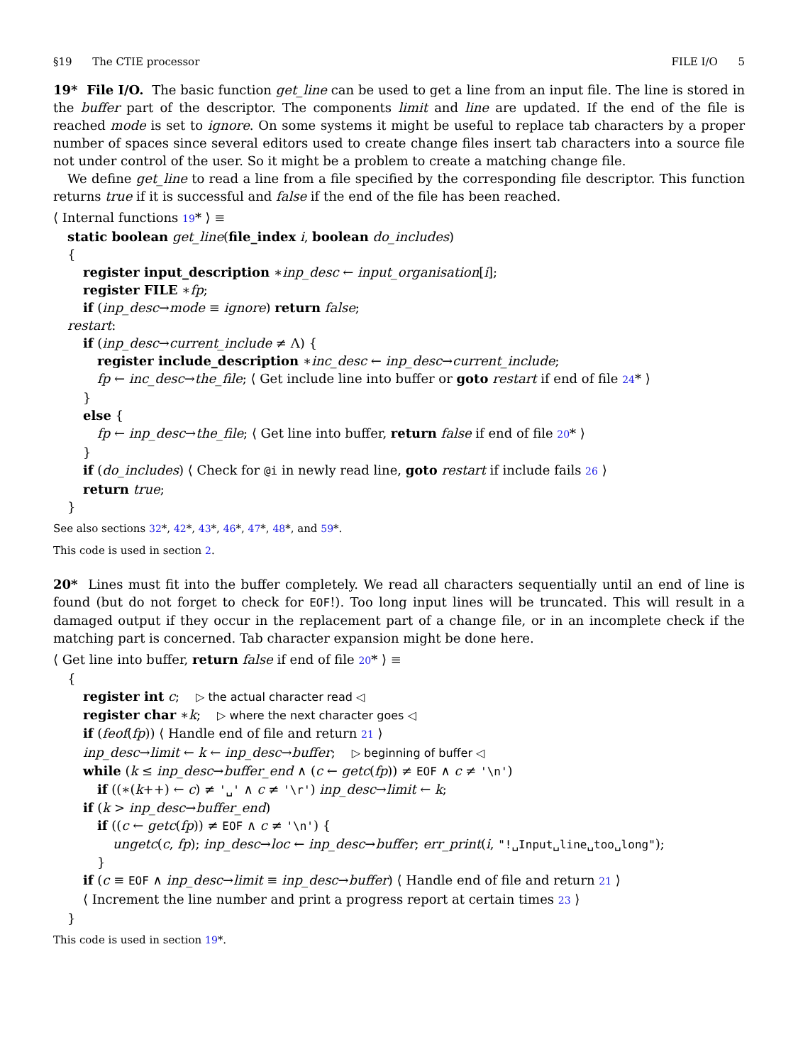§19 The CTIE processor FILE I/O 5
19* File I/O. The basic function get_line can be used to get a line from an input file. The line is stored in the buffer part of the descriptor. The components limit and line are updated. If the end of the file is reached mode is set to ignore. On some systems it might be useful to replace tab characters by a proper number of spaces since several editors used to create change files insert tab characters into a source file not under control of the user. So it might be a problem to create a matching change file.
We define get_line to read a line from a file specified by the corresponding file descriptor. This function returns true if it is successful and false if the end of the file has been reached.
⟨ Internal functions 19* ⟩ ≡
static boolean get_line(file_index i, boolean do_includes)
{
register input_description ∗inp_desc ← input_organisation[i];
register FILE ∗fp;
if (inp_desc→mode ≡ ignore) return false;
restart:
if (inp_desc→current_include ≠ Λ) {
register include_description ∗inc_desc ← inp_desc→current_include;
fp ← inc_desc→the_file; ⟨ Get include line into buffer or goto restart if end of file 24* ⟩
}
else {
fp ← inp_desc→the_file; ⟨ Get line into buffer, return false if end of file 20* ⟩
}
if (do_includes) ⟨ Check for @i in newly read line, goto restart if include fails 26 ⟩
return true;
}
See also sections 32*, 42*, 43*, 46*, 47*, 48*, and 59*.
This code is used in section 2.
20* Lines must fit into the buffer completely. We read all characters sequentially until an end of line is found (but do not forget to check for EOF!). Too long input lines will be truncated. This will result in a damaged output if they occur in the replacement part of a change file, or in an incomplete check if the matching part is concerned. Tab character expansion might be done here.
⟨ Get line into buffer, return false if end of file 20* ⟩ ≡
{
register int c; ▷ the actual character read ◁
register char ∗k; ▷ where the next character goes ◁
if (feof(fp)) ⟨ Handle end of file and return 21 ⟩
inp_desc→limit ← k ← inp_desc→buffer; ▷ beginning of buffer ◁
while (k ≤ inp_desc→buffer_end ∧ (c ← getc(fp)) ≠ EOF ∧ c ≠ '\n')
if ((∗(k++) ← c) ≠ '␣' ∧ c ≠ '\r') inp_desc→limit ← k;
if (k > inp_desc→buffer_end)
if ((c ← getc(fp)) ≠ EOF ∧ c ≠ '\n') {
ungetc(c, fp); inp_desc→loc ← inp_desc→buffer; err_print(i, "!␣Input␣line␣too␣long");
}
if (c ≡ EOF ∧ inp_desc→limit ≡ inp_desc→buffer) ⟨ Handle end of file and return 21 ⟩
⟨ Increment the line number and print a progress report at certain times 23 ⟩
}
This code is used in section 19*.